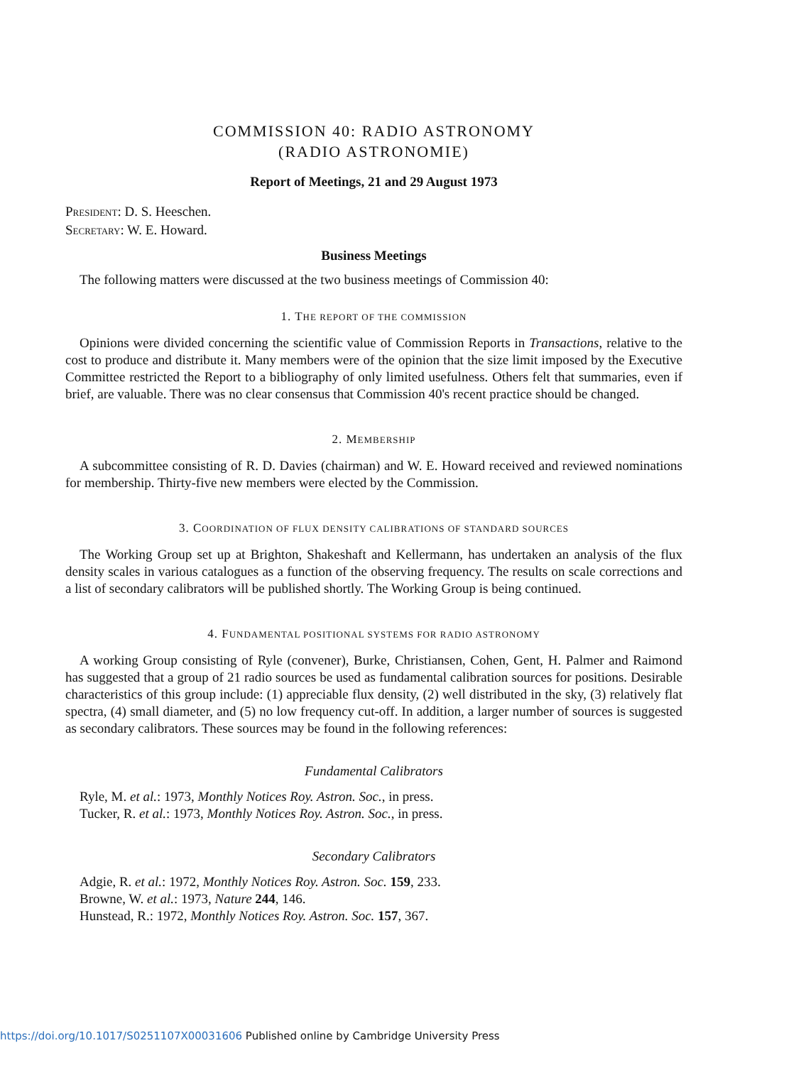COMMISSION 40: RADIO ASTRONOMY
(RADIO ASTRONOMIE)
Report of Meetings, 21 and 29 August 1973
PRESIDENT: D. S. Heeschen.
SECRETARY: W. E. Howard.
Business Meetings
The following matters were discussed at the two business meetings of Commission 40:
1. THE REPORT OF THE COMMISSION
Opinions were divided concerning the scientific value of Commission Reports in Transactions, relative to the cost to produce and distribute it. Many members were of the opinion that the size limit imposed by the Executive Committee restricted the Report to a bibliography of only limited usefulness. Others felt that summaries, even if brief, are valuable. There was no clear consensus that Commission 40's recent practice should be changed.
2. MEMBERSHIP
A subcommittee consisting of R. D. Davies (chairman) and W. E. Howard received and reviewed nominations for membership. Thirty-five new members were elected by the Commission.
3. COORDINATION OF FLUX DENSITY CALIBRATIONS OF STANDARD SOURCES
The Working Group set up at Brighton, Shakeshaft and Kellermann, has undertaken an analysis of the flux density scales in various catalogues as a function of the observing frequency. The results on scale corrections and a list of secondary calibrators will be published shortly. The Working Group is being continued.
4. FUNDAMENTAL POSITIONAL SYSTEMS FOR RADIO ASTRONOMY
A working Group consisting of Ryle (convener), Burke, Christiansen, Cohen, Gent, H. Palmer and Raimond has suggested that a group of 21 radio sources be used as fundamental calibration sources for positions. Desirable characteristics of this group include: (1) appreciable flux density, (2) well distributed in the sky, (3) relatively flat spectra, (4) small diameter, and (5) no low frequency cut-off. In addition, a larger number of sources is suggested as secondary calibrators. These sources may be found in the following references:
Fundamental Calibrators
Ryle, M. et al.: 1973, Monthly Notices Roy. Astron. Soc., in press.
Tucker, R. et al.: 1973, Monthly Notices Roy. Astron. Soc., in press.
Secondary Calibrators
Adgie, R. et al.: 1972, Monthly Notices Roy. Astron. Soc. 159, 233.
Browne, W. et al.: 1973, Nature 244, 146.
Hunstead, R.: 1972, Monthly Notices Roy. Astron. Soc. 157, 367.
https://doi.org/10.1017/S0251107X00031606 Published online by Cambridge University Press